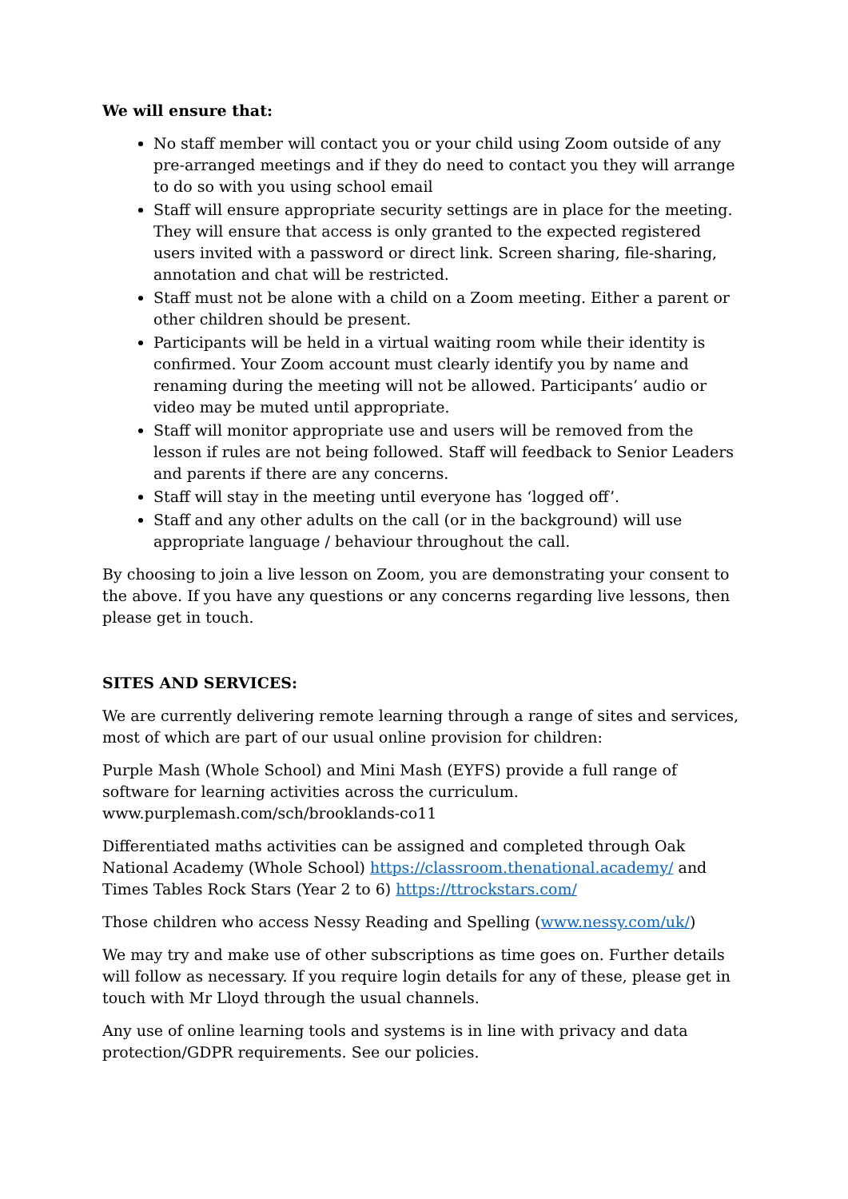We will ensure that:
No staff member will contact you or your child using Zoom outside of any pre-arranged meetings and if they do need to contact you they will arrange to do so with you using school email
Staff will ensure appropriate security settings are in place for the meeting. They will ensure that access is only granted to the expected registered users invited with a password or direct link. Screen sharing, file-sharing, annotation and chat will be restricted.
Staff must not be alone with a child on a Zoom meeting. Either a parent or other children should be present.
Participants will be held in a virtual waiting room while their identity is confirmed. Your Zoom account must clearly identify you by name and renaming during the meeting will not be allowed. Participants’ audio or video may be muted until appropriate.
Staff will monitor appropriate use and users will be removed from the lesson if rules are not being followed. Staff will feedback to Senior Leaders and parents if there are any concerns.
Staff will stay in the meeting until everyone has ‘logged off’.
Staff and any other adults on the call (or in the background) will use appropriate language / behaviour throughout the call.
By choosing to join a live lesson on Zoom, you are demonstrating your consent to the above. If you have any questions or any concerns regarding live lessons, then please get in touch.
SITES AND SERVICES:
We are currently delivering remote learning through a range of sites and services, most of which are part of our usual online provision for children:
Purple Mash (Whole School) and Mini Mash (EYFS) provide a full range of software for learning activities across the curriculum. www.purplemash.com/sch/brooklands-co11
Differentiated maths activities can be assigned and completed through Oak National Academy (Whole School) https://classroom.thenational.academy/ and Times Tables Rock Stars (Year 2 to 6) https://ttrockstars.com/
Those children who access Nessy Reading and Spelling (www.nessy.com/uk/)
We may try and make use of other subscriptions as time goes on. Further details will follow as necessary. If you require login details for any of these, please get in touch with Mr Lloyd through the usual channels.
Any use of online learning tools and systems is in line with privacy and data protection/GDPR requirements. See our policies.